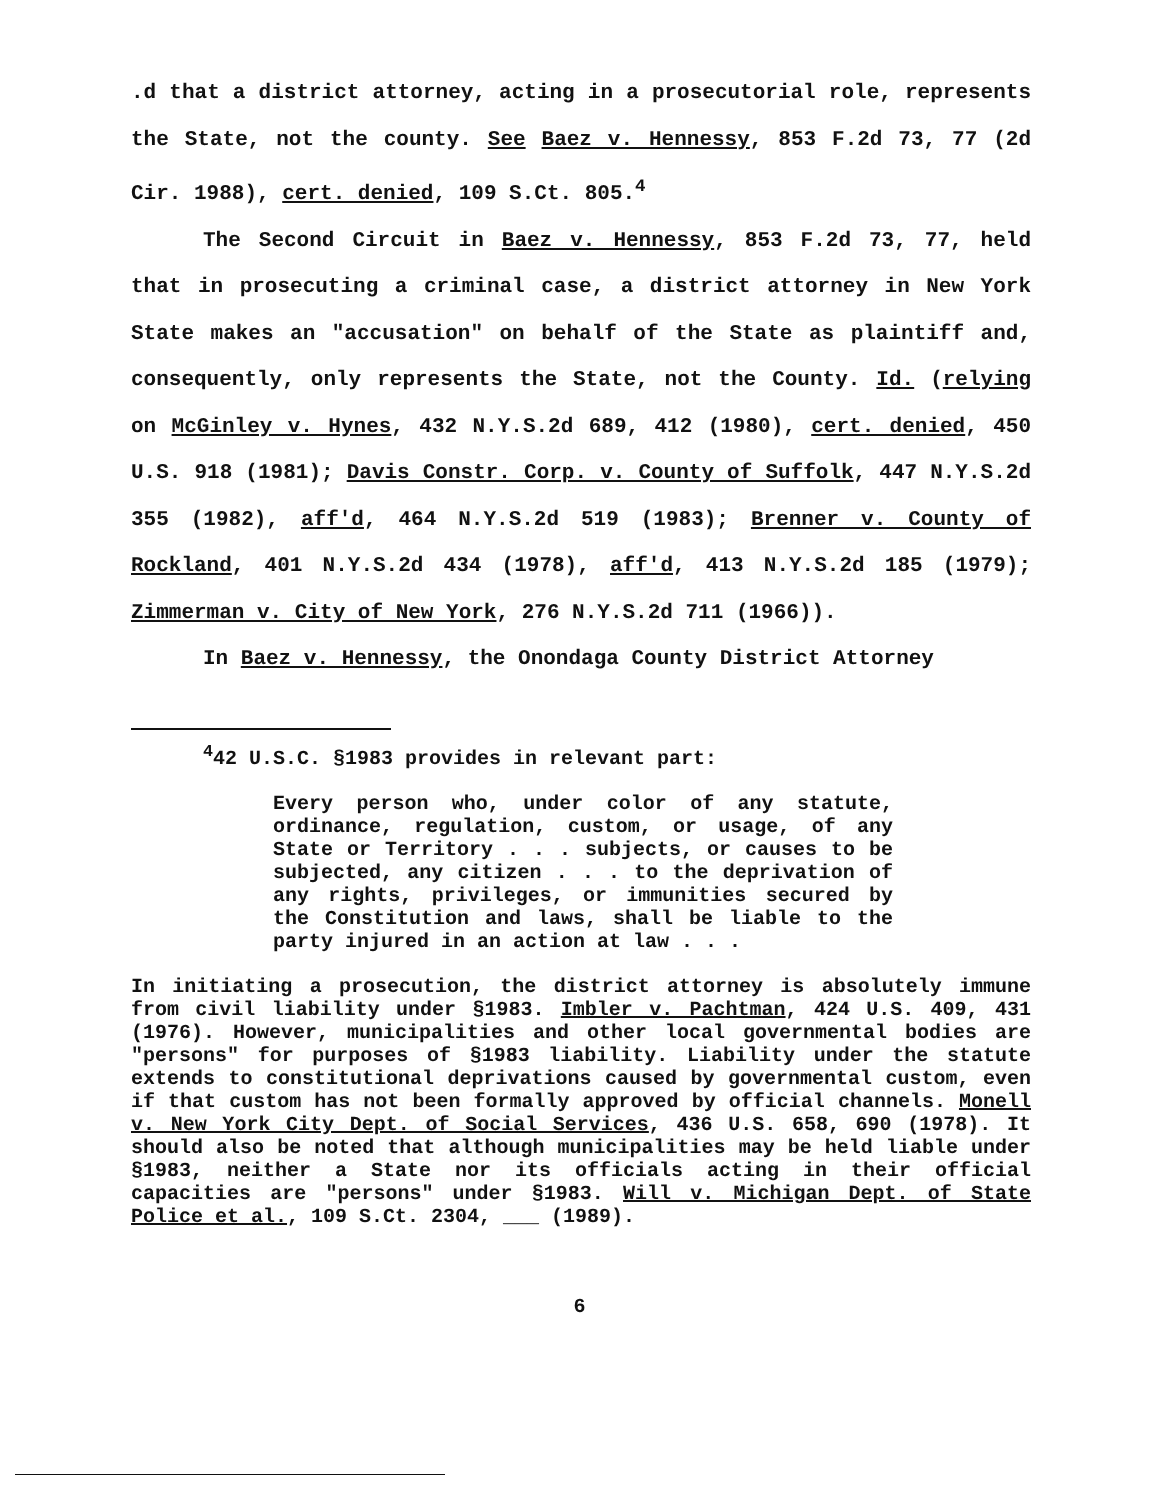.d that a district attorney, acting in a prosecutorial role, represents the State, not the county. See Baez v. Hennessy, 853 F.2d 73, 77 (2d Cir. 1988), cert. denied, 109 S.Ct. 805.<sup>4</sup>
The Second Circuit in Baez v. Hennessy, 853 F.2d 73, 77, held that in prosecuting a criminal case, a district attorney in New York State makes an "accusation" on behalf of the State as plaintiff and, consequently, only represents the State, not the County. Id. (relying on McGinley v. Hynes, 432 N.Y.S.2d 689, 412 (1980), cert. denied, 450 U.S. 918 (1981); Davis Constr. Corp. v. County of Suffolk, 447 N.Y.S.2d 355 (1982), aff'd, 464 N.Y.S.2d 519 (1983); Brenner v. County of Rockland, 401 N.Y.S.2d 434 (1978), aff'd, 413 N.Y.S.2d 185 (1979); Zimmerman v. City of New York, 276 N.Y.S.2d 711 (1966)).
In Baez v. Hennessy, the Onondaga County District Attorney
<sup>4</sup> 42 U.S.C. §1983 provides in relevant part:
Every person who, under color of any statute, ordinance, regulation, custom, or usage, of any State or Territory . . . subjects, or causes to be subjected, any citizen . . . to the deprivation of any rights, privileges, or immunities secured by the Constitution and laws, shall be liable to the party injured in an action at law . . .
In initiating a prosecution, the district attorney is absolutely immune from civil liability under §1983. Imbler v. Pachtman, 424 U.S. 409, 431 (1976). However, municipalities and other local governmental bodies are "persons" for purposes of §1983 liability. Liability under the statute extends to constitutional deprivations caused by governmental custom, even if that custom has not been formally approved by official channels. Monell v. New York City Dept. of Social Services, 436 U.S. 658, 690 (1978). It should also be noted that although municipalities may be held liable under §1983, neither a State nor its officials acting in their official capacities are "persons" under §1983. Will v. Michigan Dept. of State Police et al., 109 S.Ct. 2304, ___ (1989).
6